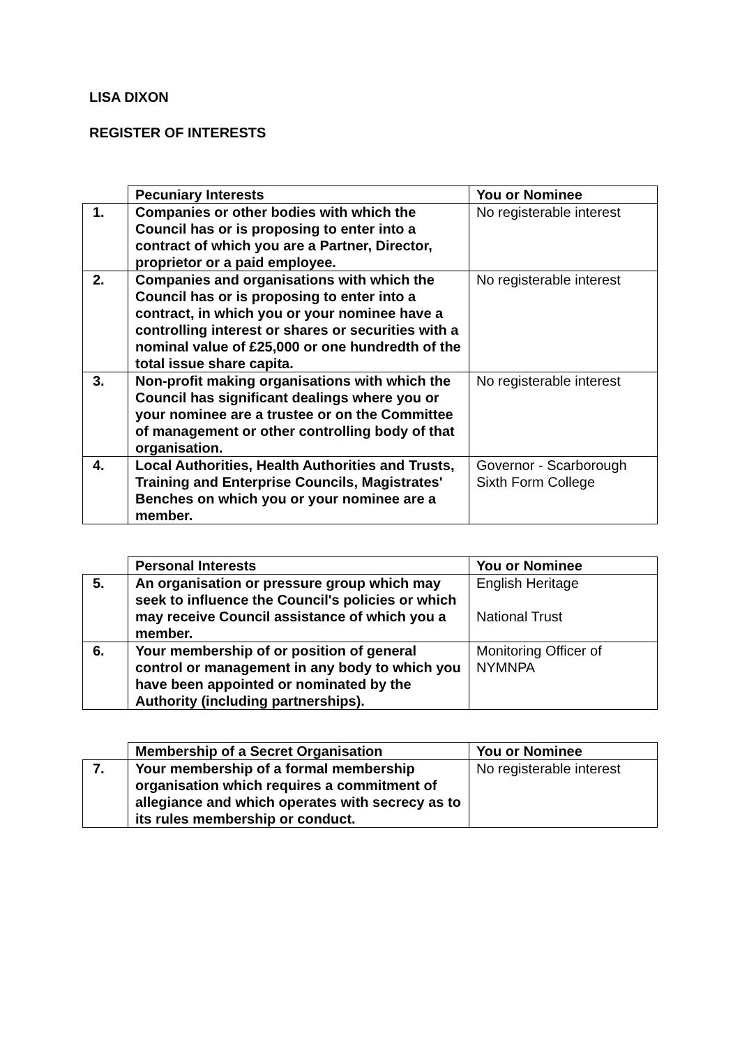LISA DIXON
REGISTER OF INTERESTS
| | Pecuniary Interests | You or Nominee |
| 1. | Companies or other bodies with which the Council has or is proposing to enter into a contract of which you are a Partner, Director, proprietor or a paid employee. | No registerable interest |
| 2. | Companies and organisations with which the Council has or is proposing to enter into a contract, in which you or your nominee have a controlling interest or shares or securities with a nominal value of £25,000 or one hundredth of the total issue share capita. | No registerable interest |
| 3. | Non-profit making organisations with which the Council has significant dealings where you or your nominee are a trustee or on the Committee of management or other controlling body of that organisation. | No registerable interest |
| 4. | Local Authorities, Health Authorities and Trusts, Training and Enterprise Councils, Magistrates' Benches on which you or your nominee are a member. | Governor - Scarborough Sixth Form College |
| | Personal Interests | You or Nominee |
| 5. | An organisation or pressure group which may seek to influence the Council's policies or which may receive Council assistance of which you a member. | English Heritage National Trust |
| 6. | Your membership of or position of general control or management in any body to which you have been appointed or nominated by the Authority (including partnerships). | Monitoring Officer of NYMNPA |
| | Membership of a Secret Organisation | You or Nominee |
| 7. | Your membership of a formal membership organisation which requires a commitment of allegiance and which operates with secrecy as to its rules membership or conduct. | No registerable interest |